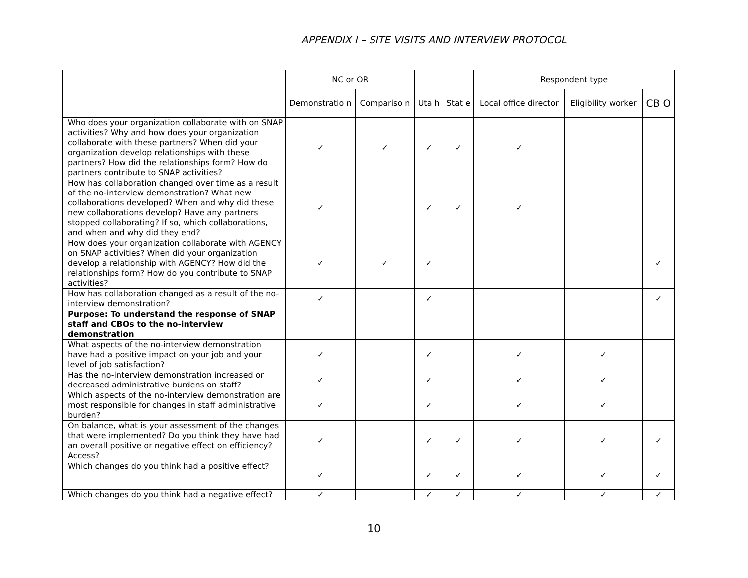APPENDIX I – SITE VISITS AND INTERVIEW PROTOCOL
| | NC or OR | | | | Respondent type | | |
| --- | --- | --- | --- | --- | --- | --- | --- |
| | Demonstratio n | Compariso n | Uta h | Stat e | Local office director | Eligibility worker | CB O |
| Who does your organization collaborate with on SNAP activities? Why and how does your organization collaborate with these partners? When did your organization develop relationships with these partners? How did the relationships form? How do partners contribute to SNAP activities? | ✓ | ✓ | ✓ | ✓ | ✓ | | |
| How has collaboration changed over time as a result of the no-interview demonstration? What new collaborations developed? When and why did these new collaborations develop? Have any partners stopped collaborating? If so, which collaborations, and when and why did they end? | ✓ | | ✓ | ✓ | ✓ | | |
| How does your organization collaborate with AGENCY on SNAP activities? When did your organization develop a relationship with AGENCY? How did the relationships form? How do you contribute to SNAP activities? | ✓ | ✓ | ✓ | | | | ✓ |
| How has collaboration changed as a result of the no-interview demonstration? | ✓ | | ✓ | | | | ✓ |
| Purpose: To understand the response of SNAP staff and CBOs to the no-interview demonstration | | | | | | | |
| What aspects of the no-interview demonstration have had a positive impact on your job and your level of job satisfaction? | ✓ | | ✓ | | ✓ | ✓ | |
| Has the no-interview demonstration increased or decreased administrative burdens on staff? | ✓ | | ✓ | | ✓ | ✓ | |
| Which aspects of the no-interview demonstration are most responsible for changes in staff administrative burden? | ✓ | | ✓ | | ✓ | ✓ | |
| On balance, what is your assessment of the changes that were implemented? Do you think they have had an overall positive or negative effect on efficiency? Access? | ✓ | | ✓ | ✓ | ✓ | ✓ | ✓ |
| Which changes do you think had a positive effect? | ✓ | | ✓ | ✓ | ✓ | ✓ | ✓ |
| Which changes do you think had a negative effect? | ✓ | | ✓ | ✓ | ✓ | ✓ | ✓ |
10